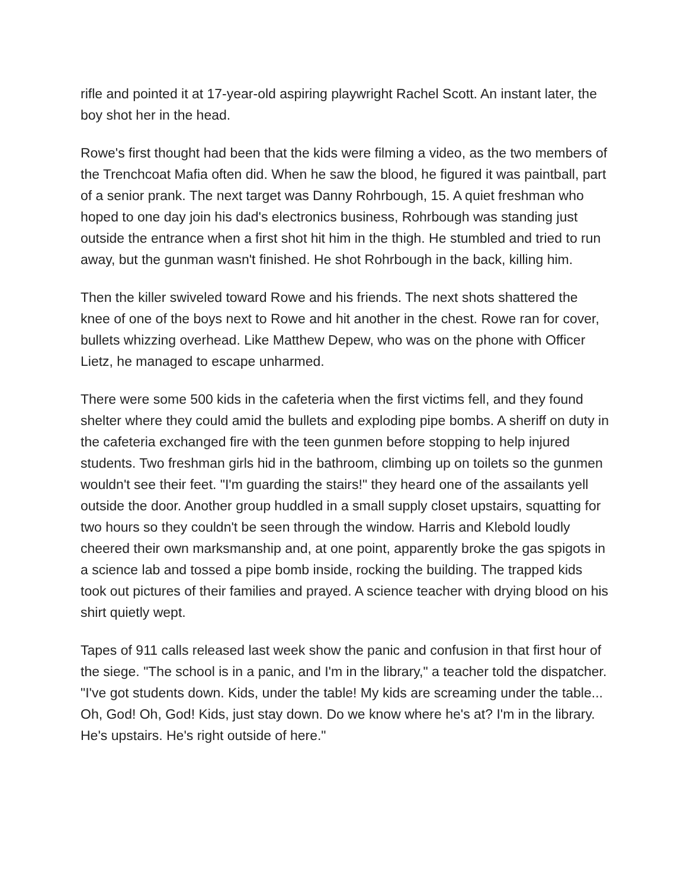rifle and pointed it at 17-year-old aspiring playwright Rachel Scott. An instant later, the boy shot her in the head.
Rowe's first thought had been that the kids were filming a video, as the two members of the Trenchcoat Mafia often did. When he saw the blood, he figured it was paintball, part of a senior prank. The next target was Danny Rohrbough, 15. A quiet freshman who hoped to one day join his dad's electronics business, Rohrbough was standing just outside the entrance when a first shot hit him in the thigh. He stumbled and tried to run away, but the gunman wasn't finished. He shot Rohrbough in the back, killing him.
Then the killer swiveled toward Rowe and his friends. The next shots shattered the knee of one of the boys next to Rowe and hit another in the chest. Rowe ran for cover, bullets whizzing overhead. Like Matthew Depew, who was on the phone with Officer Lietz, he managed to escape unharmed.
There were some 500 kids in the cafeteria when the first victims fell, and they found shelter where they could amid the bullets and exploding pipe bombs. A sheriff on duty in the cafeteria exchanged fire with the teen gunmen before stopping to help injured students. Two freshman girls hid in the bathroom, climbing up on toilets so the gunmen wouldn't see their feet. "I'm guarding the stairs!" they heard one of the assailants yell outside the door. Another group huddled in a small supply closet upstairs, squatting for two hours so they couldn't be seen through the window. Harris and Klebold loudly cheered their own marksmanship and, at one point, apparently broke the gas spigots in a science lab and tossed a pipe bomb inside, rocking the building. The trapped kids took out pictures of their families and prayed. A science teacher with drying blood on his shirt quietly wept.
Tapes of 911 calls released last week show the panic and confusion in that first hour of the siege. "The school is in a panic, and I'm in the library," a teacher told the dispatcher. "I've got students down. Kids, under the table! My kids are screaming under the table... Oh, God! Oh, God! Kids, just stay down. Do we know where he's at? I'm in the library. He's upstairs. He's right outside of here."